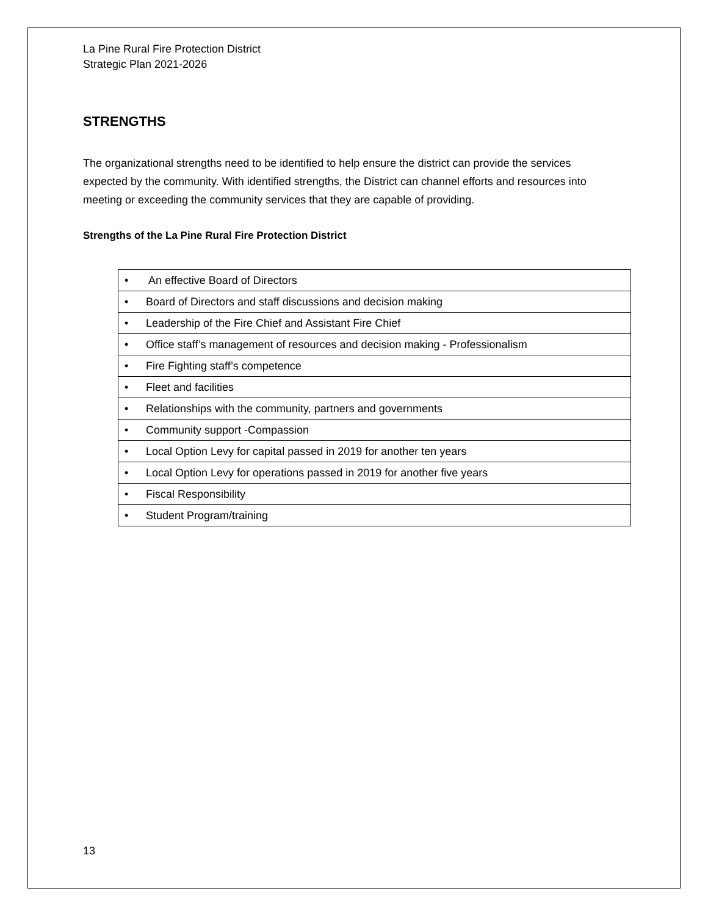La Pine Rural Fire Protection District
Strategic Plan 2021-2026
STRENGTHS
The organizational strengths need to be identified to help ensure the district can provide the services expected by the community. With identified strengths, the District can channel efforts and resources into meeting or exceeding the community services that they are capable of providing.
Strengths of the La Pine Rural Fire Protection District
| • An effective Board of Directors |
| • Board of Directors and staff discussions and decision making |
| • Leadership of the Fire Chief and Assistant Fire Chief |
| • Office staff’s management of resources and decision making - Professionalism |
| • Fire Fighting staff’s competence |
| • Fleet and facilities |
| • Relationships with the community, partners and governments |
| • Community support -Compassion |
| • Local Option Levy for capital passed in 2019 for another ten years |
| • Local Option Levy for operations passed in 2019 for another five years |
| • Fiscal Responsibility |
| • Student Program/training |
13